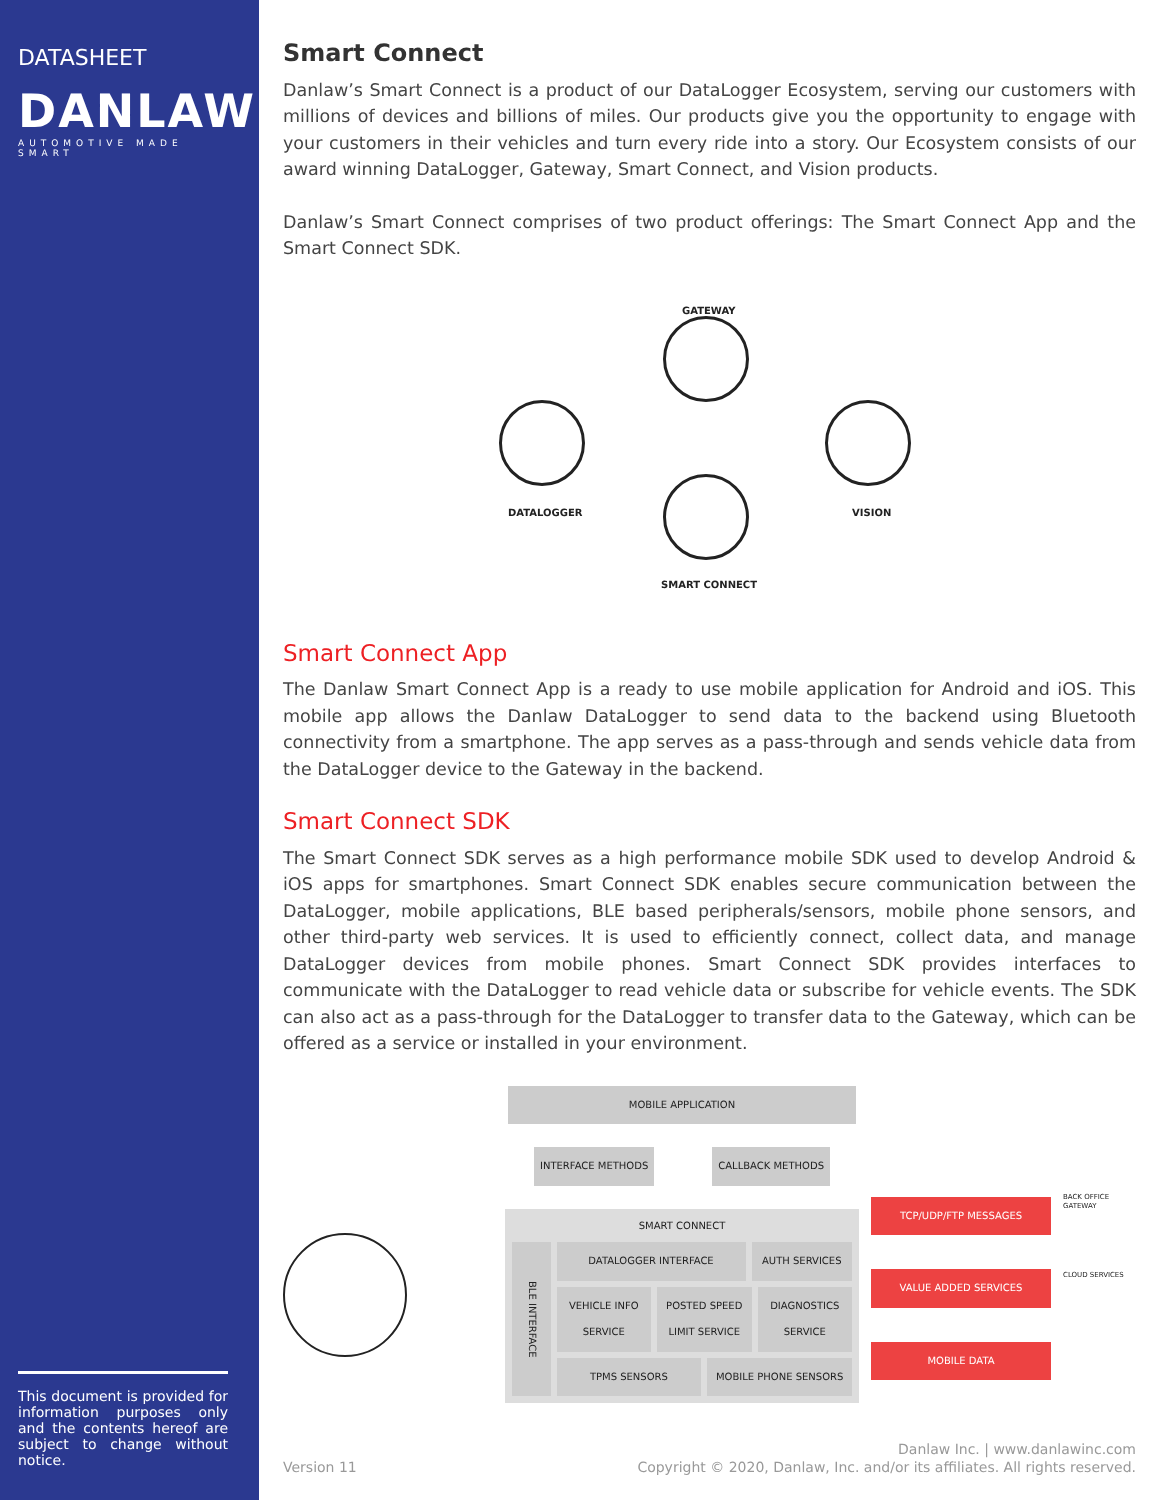DATASHEET
DANLAW
AUTOMOTIVE MADE SMART
This document is provided for information purposes only and the contents hereof are subject to change without notice.
Smart Connect
Danlaw’s Smart Connect is a product of our DataLogger Ecosystem, serving our customers with millions of devices and billions of miles. Our products give you the opportunity to engage with your customers in their vehicles and turn every ride into a story. Our Ecosystem consists of our award winning DataLogger, Gateway, Smart Connect, and Vision products.
Danlaw’s Smart Connect comprises of two product offerings: The Smart Connect App and the Smart Connect SDK.
GATEWAY
DATALOGGER VISION
SMART CONNECT
Smart Connect App
The Danlaw Smart Connect App is a ready to use mobile application for Android and iOS. This mobile app allows the Danlaw DataLogger to send data to the backend using Bluetooth connectivity from a smartphone. The app serves as a pass-through and sends vehicle data from the DataLogger device to the Gateway in the backend.
Smart Connect SDK
The Smart Connect SDK serves as a high performance mobile SDK used to develop Android & iOS apps for smartphones. Smart Connect SDK enables secure communication between the DataLogger, mobile applications, BLE based peripherals/sensors, mobile phone sensors, and other third-party web services. It is used to efficiently connect, collect data, and manage DataLogger devices from mobile phones. Smart Connect SDK provides interfaces to communicate with the DataLogger to read vehicle data or subscribe for vehicle events. The SDK can also act as a pass-through for the DataLogger to transfer data to the Gateway, which can be offered as a service or installed in your environment.
MOBILE APPLICATION
INTERFACE METHODS CALLBACK METHODS
SMART CONNECT
BLE INTERFACE
DATALOGGER INTERFACE AUTH SERVICES
VEHICLE INFO SERVICE POSTED SPEED LIMIT SERVICE DIAGNOSTICS SERVICE
TPMS SENSORS MOBILE PHONE SENSORS
TCP/UDP/FTP MESSAGES
VALUE ADDED SERVICES
MOBILE DATA
BACK OFFICE GATEWAY
CLOUD SERVICES
Version 11
Danlaw Inc. | www.danlawinc.com
Copyright © 2020, Danlaw, Inc. and/or its affiliates. All rights reserved.